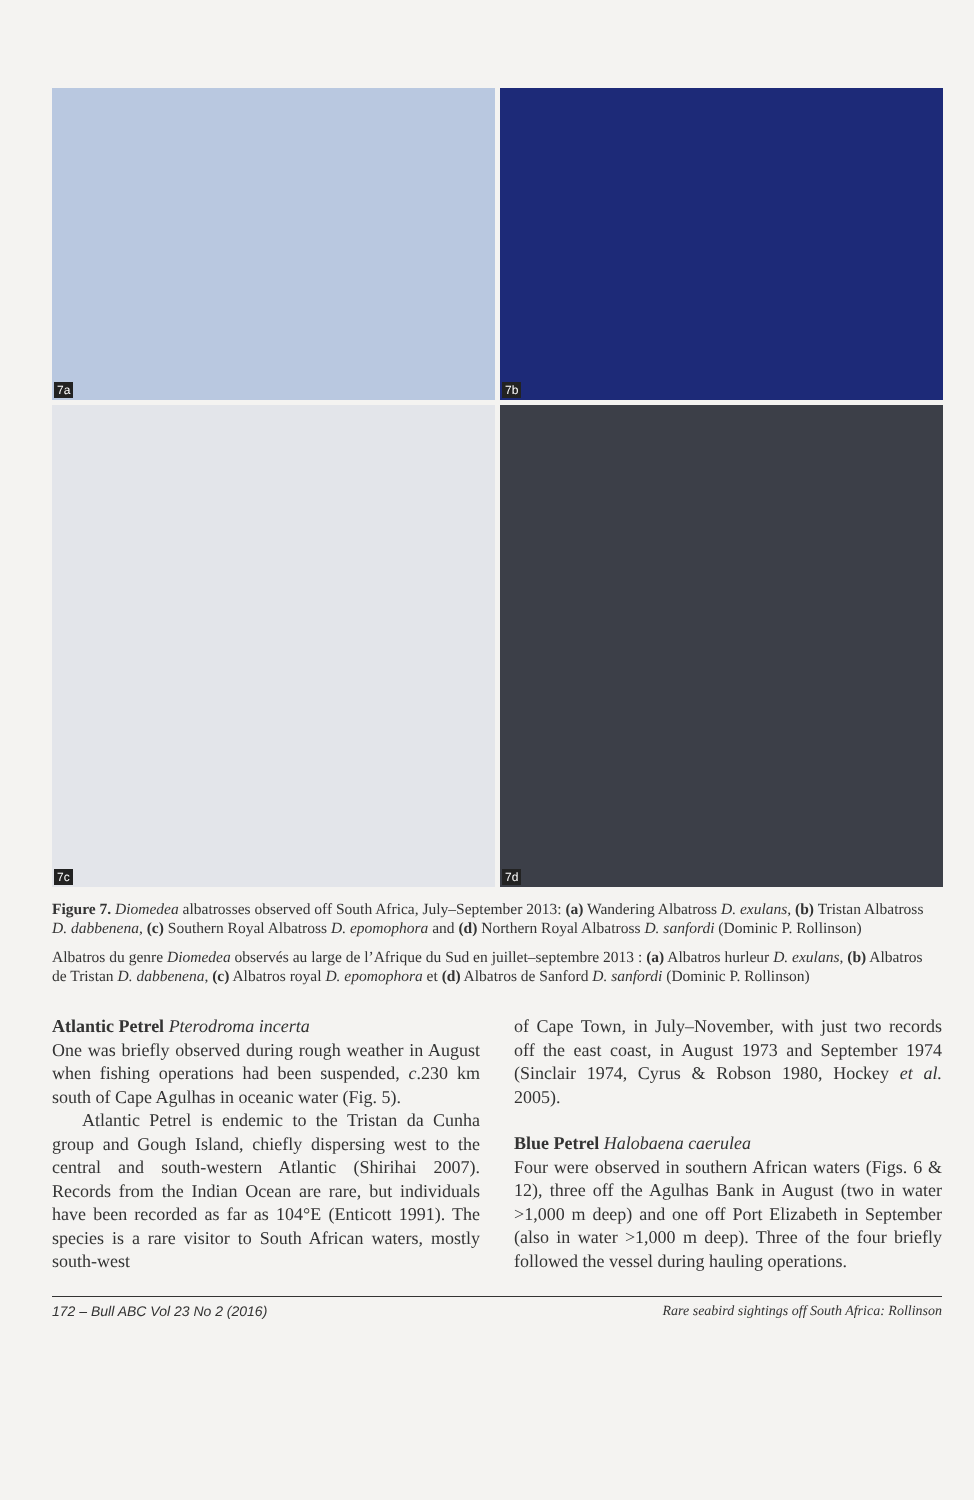7a
7b
7c
7d
Figure 7. Diomedea albatrosses observed off South Africa, July–September 2013: (a) Wandering Albatross D. exulans, (b) Tristan Albatross D. dabbenena, (c) Southern Royal Albatross D. epomophora and (d) Northern Royal Albatross D. sanfordi (Dominic P. Rollinson)
Albatros du genre Diomedea observés au large de l’Afrique du Sud en juillet–septembre 2013 : (a) Albatros hurleur D. exulans, (b) Albatros de Tristan D. dabbenena, (c) Albatros royal D. epomophora et (d) Albatros de Sanford D. sanfordi (Dominic P. Rollinson)
Atlantic Petrel Pterodroma incerta
One was briefly observed during rough weather in August when fishing operations had been suspended, c.230 km south of Cape Agulhas in oceanic water (Fig. 5).
Atlantic Petrel is endemic to the Tristan da Cunha group and Gough Island, chiefly dispersing west to the central and south-western Atlantic (Shirihai 2007). Records from the Indian Ocean are rare, but individuals have been recorded as far as 104°E (Enticott 1991). The species is a rare visitor to South African waters, mostly south-west
of Cape Town, in July–November, with just two records off the east coast, in August 1973 and September 1974 (Sinclair 1974, Cyrus & Robson 1980, Hockey et al. 2005).
Blue Petrel Halobaena caerulea
Four were observed in southern African waters (Figs. 6 & 12), three off the Agulhas Bank in August (two in water >1,000 m deep) and one off Port Elizabeth in September (also in water >1,000 m deep). Three of the four briefly followed the vessel during hauling operations.
172 – Bull ABC Vol 23 No 2 (2016) Rare seabird sightings off South Africa: Rollinson